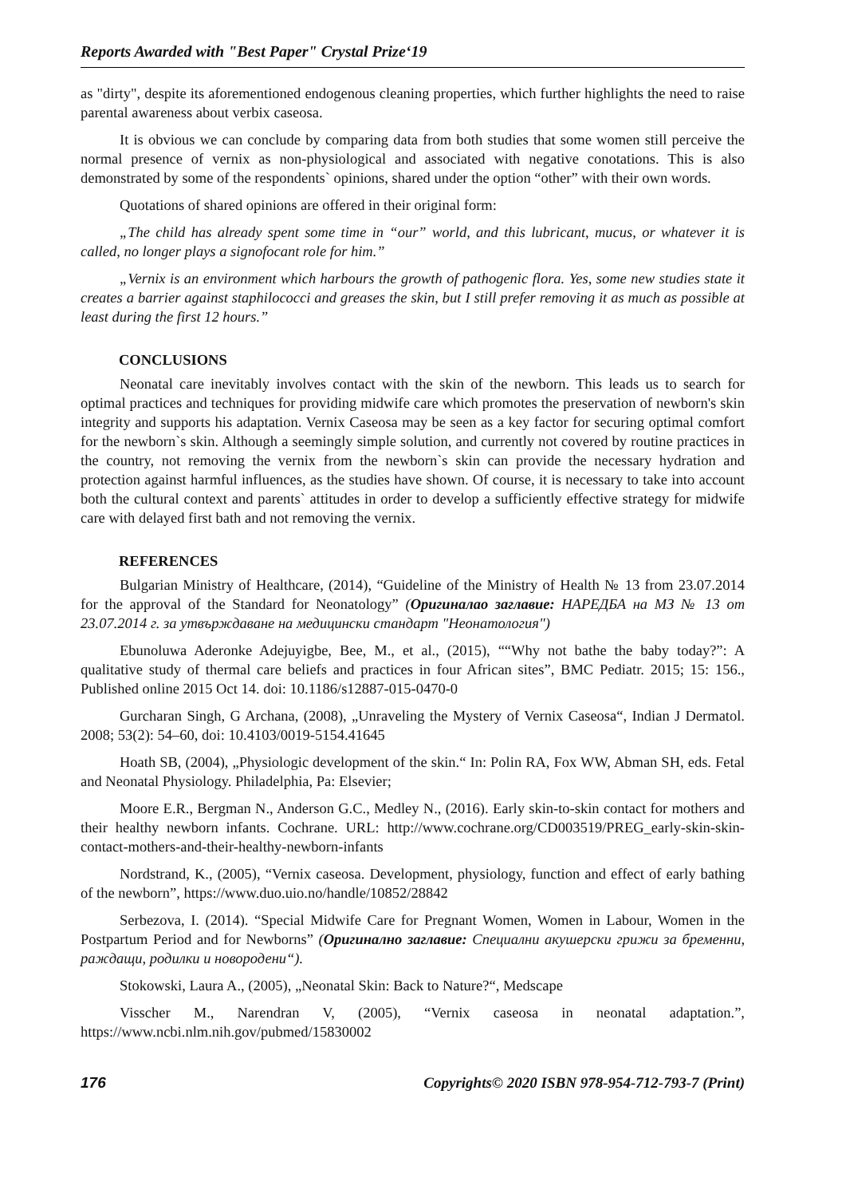Reports Awarded with "Best Paper" Crystal Prize‘19
as "dirty", despite its aforementioned endogenous cleaning properties, which further highlights the need to raise parental awareness about verbix caseosa.
It is obvious we can conclude by comparing data from both studies that some women still perceive the normal presence of vernix as non-physiological and associated with negative conotations. This is also demonstrated by some of the respondents` opinions, shared under the option “other” with their own words.
Quotations of shared opinions are offered in their original form:
„The child has already spent some time in “our” world, and this lubricant, mucus, or whatever it is called, no longer plays a signofocant role for him.”
„Vernix is an environment which harbours the growth of pathogenic flora. Yes, some new studies state it creates a barrier against staphilococci and greases the skin, but I still prefer removing it as much as possible at least during the first 12 hours.”
CONCLUSIONS
Neonatal care inevitably involves contact with the skin of the newborn. This leads us to search for optimal practices and techniques for providing midwife care which promotes the preservation of newborn's skin integrity and supports his adaptation. Vernix Caseosa may be seen as a key factor for securing optimal comfort for the newborn`s skin. Although a seemingly simple solution, and currently not covered by routine practices in the country, not removing the vernix from the newborn`s skin can provide the necessary hydration and protection against harmful influences, as the studies have shown. Of course, it is necessary to take into account both the cultural context and parents` attitudes in order to develop a sufficiently effective strategy for midwife care with delayed first bath and not removing the vernix.
REFERENCES
Bulgarian Ministry of Healthcare, (2014), “Guideline of the Ministry of Health № 13 from 23.07.2014 for the approval of the Standard for Neonatology” (Оригиналао заглавие: НАРЕДБА на МЗ № 13 от 23.07.2014 г. за утвърждаване на медицински стандарт "Неонатология")
Ebunoluwa Aderonke Adejuyigbe, Bee, M., et al., (2015), ““Why not bathe the baby today?”: A qualitative study of thermal care beliefs and practices in four African sites”, BMC Pediatr. 2015; 15: 156., Published online 2015 Oct 14. doi: 10.1186/s12887-015-0470-0
Gurcharan Singh, G Archana, (2008), „Unraveling the Mystery of Vernix Caseosa“, Indian J Dermatol. 2008; 53(2): 54–60, doi: 10.4103/0019-5154.41645
Hoath SB, (2004), „Physiologic development of the skin.“ In: Polin RA, Fox WW, Abman SH, eds. Fetal and Neonatal Physiology. Philadelphia, Pa: Elsevier;
Moore E.R., Bergman N., Anderson G.C., Medley N., (2016). Early skin-to-skin contact for mothers and their healthy newborn infants. Cochrane. URL: http://www.cochrane.org/CD003519/PREG_early-skin-skin-contact-mothers-and-their-healthy-newborn-infants
Nordstrand, K., (2005), “Vernix caseosa. Development, physiology, function and effect of early bathing of the newborn”, https://www.duo.uio.no/handle/10852/28842
Serbezova, I. (2014). “Special Midwife Care for Pregnant Women, Women in Labour, Women in the Postpartum Period and for Newborns” (Оригинално заглавие: Специални акушерски грижи за бременни, раждащи, родилки и новородени“).
Stokowski, Laura A., (2005), „Neonatal Skin: Back to Nature?“, Medscape
Visscher M., Narendran V, (2005), “Vernix caseosa in neonatal adaptation.”, https://www.ncbi.nlm.nih.gov/pubmed/15830002
176 Copyrights© 2020 ISBN 978-954-712-793-7 (Print)